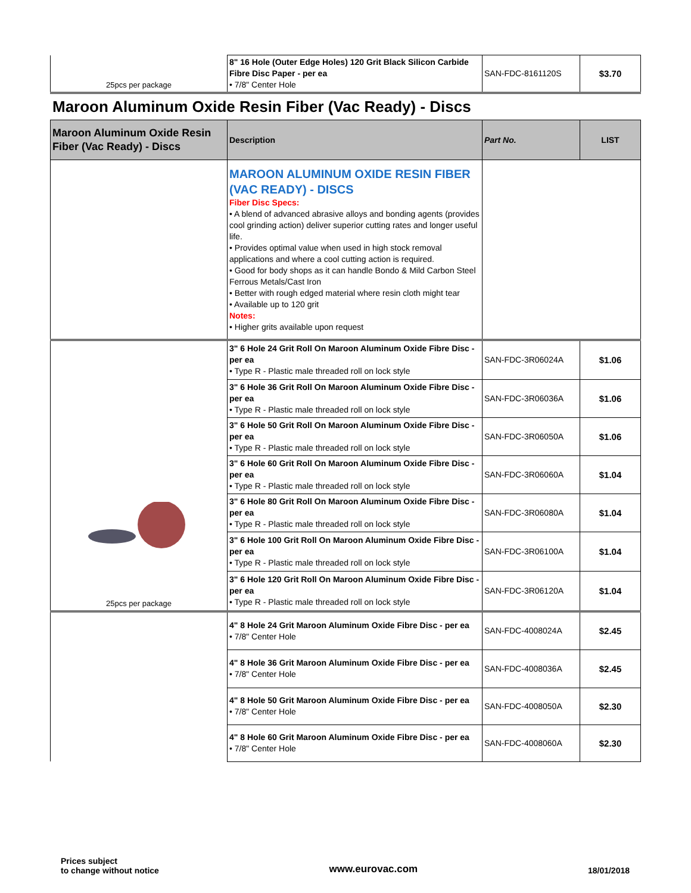| 25pcs per package | 8" 16 Hole (Outer Edge Holes) 120 Grit Black Silicon Carbide Fibre Disc Paper - per ea • 7/8" Center Hole | SAN-FDC-8161120S | $3.70 |
Maroon Aluminum Oxide Resin Fiber (Vac Ready) - Discs
| Maroon Aluminum Oxide Resin Fiber (Vac Ready) - Discs | Description | Part No. | LIST |
| --- | --- | --- | --- |
| | MAROON ALUMINUM OXIDE RESIN FIBER (VAC READY) - DISCS Fiber Disc Specs: • A blend of advanced abrasive alloys and bonding agents (provides cool grinding action) deliver superior cutting rates and longer useful life. • Provides optimal value when used in high stock removal applications and where a cool cutting action is required. • Good for body shops as it can handle Bondo & Mild Carbon Steel Ferrous Metals/Cast Iron • Better with rough edged material where resin cloth might tear • Available up to 120 grit Notes: • Higher grits available upon request | | |
| 25pcs per package | 3" 6 Hole 24 Grit Roll On Maroon Aluminum Oxide Fibre Disc - per ea • Type R - Plastic male threaded roll on lock style | SAN-FDC-3R06024A | $1.06 |
| | 3" 6 Hole 36 Grit Roll On Maroon Aluminum Oxide Fibre Disc - per ea • Type R - Plastic male threaded roll on lock style | SAN-FDC-3R06036A | $1.06 |
| | 3" 6 Hole 50 Grit Roll On Maroon Aluminum Oxide Fibre Disc - per ea • Type R - Plastic male threaded roll on lock style | SAN-FDC-3R06050A | $1.06 |
| | 3" 6 Hole 60 Grit Roll On Maroon Aluminum Oxide Fibre Disc - per ea • Type R - Plastic male threaded roll on lock style | SAN-FDC-3R06060A | $1.04 |
| | 3" 6 Hole 80 Grit Roll On Maroon Aluminum Oxide Fibre Disc - per ea • Type R - Plastic male threaded roll on lock style | SAN-FDC-3R06080A | $1.04 |
| | 3" 6 Hole 100 Grit Roll On Maroon Aluminum Oxide Fibre Disc -per ea • Type R - Plastic male threaded roll on lock style | SAN-FDC-3R06100A | $1.04 |
| | 3" 6 Hole 120 Grit Roll On Maroon Aluminum Oxide Fibre Disc -per ea • Type R - Plastic male threaded roll on lock style | SAN-FDC-3R06120A | $1.04 |
| | 4" 8 Hole 24 Grit Maroon Aluminum Oxide Fibre Disc - per ea • 7/8" Center Hole | SAN-FDC-4008024A | $2.45 |
| | 4" 8 Hole 36 Grit Maroon Aluminum Oxide Fibre Disc - per ea • 7/8" Center Hole | SAN-FDC-4008036A | $2.45 |
| | 4" 8 Hole 50 Grit Maroon Aluminum Oxide Fibre Disc - per ea • 7/8" Center Hole | SAN-FDC-4008050A | $2.30 |
| | 4" 8 Hole 60 Grit Maroon Aluminum Oxide Fibre Disc - per ea • 7/8" Center Hole | SAN-FDC-4008060A | $2.30 |
Prices subject
to change without notice
www.eurovac.com
18/01/2018